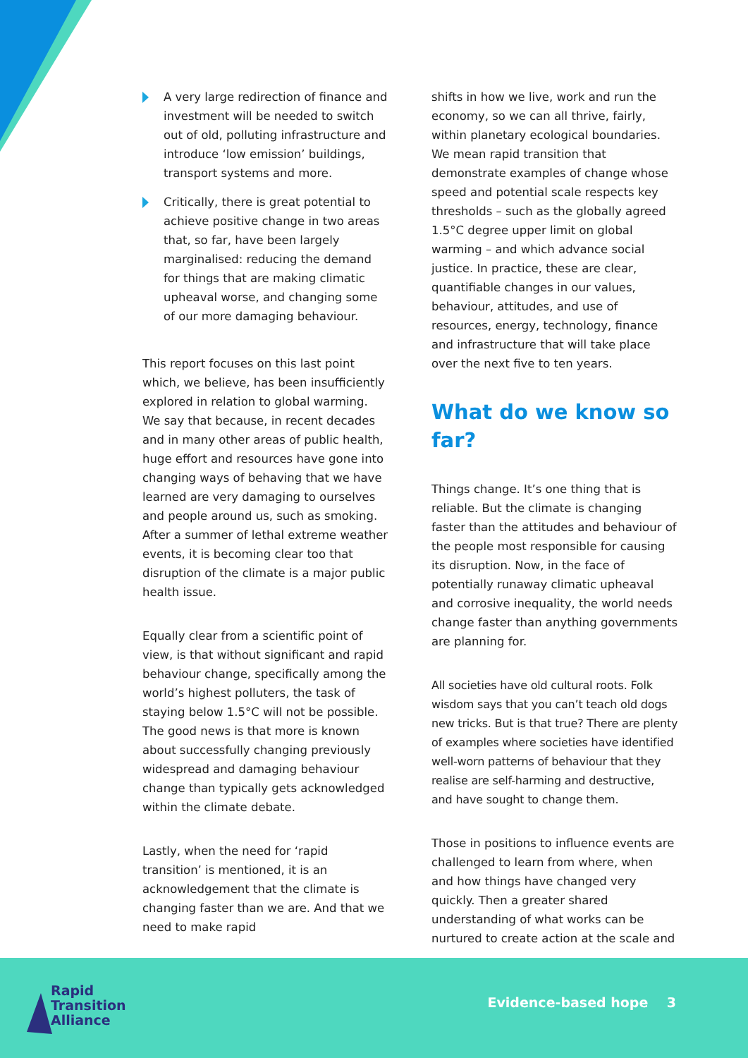A very large redirection of finance and investment will be needed to switch out of old, polluting infrastructure and introduce ‘low emission’ buildings, transport systems and more.
Critically, there is great potential to achieve positive change in two areas that, so far, have been largely marginalised: reducing the demand for things that are making climatic upheaval worse, and changing some of our more damaging behaviour.
This report focuses on this last point which, we believe, has been insufficiently explored in relation to global warming. We say that because, in recent decades and in many other areas of public health, huge effort and resources have gone into changing ways of behaving that we have learned are very damaging to ourselves and people around us, such as smoking. After a summer of lethal extreme weather events, it is becoming clear too that disruption of the climate is a major public health issue.
Equally clear from a scientific point of view, is that without significant and rapid behaviour change, specifically among the world’s highest polluters, the task of staying below 1.5°C will not be possible. The good news is that more is known about successfully changing previously widespread and damaging behaviour change than typically gets acknowledged within the climate debate.
Lastly, when the need for ‘rapid transition’ is mentioned, it is an acknowledgement that the climate is changing faster than we are. And that we need to make rapid
shifts in how we live, work and run the economy, so we can all thrive, fairly, within planetary ecological boundaries. We mean rapid transition that demonstrate examples of change whose speed and potential scale respects key thresholds – such as the globally agreed 1.5°C degree upper limit on global warming – and which advance social justice. In practice, these are clear, quantifiable changes in our values, behaviour, attitudes, and use of resources, energy, technology, finance and infrastructure that will take place over the next five to ten years.
What do we know so far?
Things change. It’s one thing that is reliable. But the climate is changing faster than the attitudes and behaviour of the people most responsible for causing its disruption. Now, in the face of potentially runaway climatic upheaval and corrosive inequality, the world needs change faster than anything governments are planning for.
All societies have old cultural roots. Folk wisdom says that you can’t teach old dogs new tricks. But is that true? There are plenty of examples where societies have identified well-worn patterns of behaviour that they realise are self-harming and destructive, and have sought to change them.
Those in positions to influence events are challenged to learn from where, when and how things have changed very quickly. Then a greater shared understanding of what works can be nurtured to create action at the scale and
Rapid
Transition
Alliance
Evidence-based hope 3